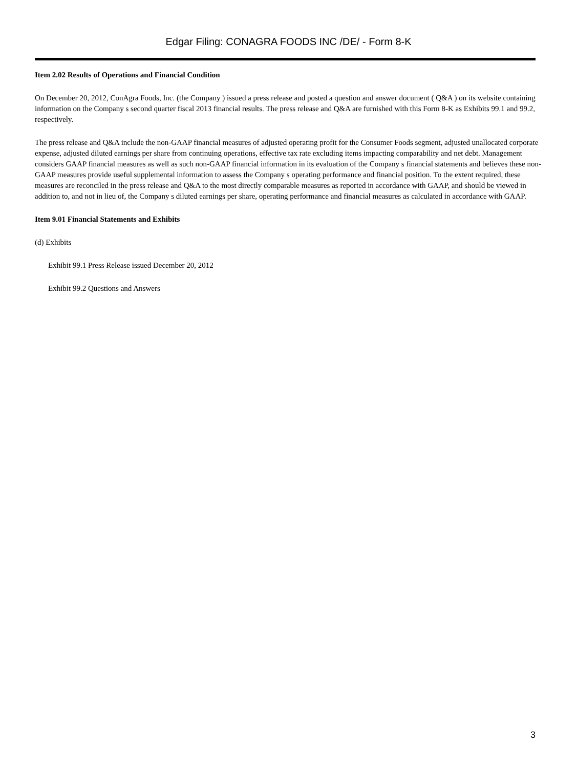Edgar Filing: CONAGRA FOODS INC /DE/ - Form 8-K
Item 2.02 Results of Operations and Financial Condition
On December 20, 2012, ConAgra Foods, Inc. (the Company ) issued a press release and posted a question and answer document ( Q&A ) on its website containing information on the Company s second quarter fiscal 2013 financial results. The press release and Q&A are furnished with this Form 8-K as Exhibits 99.1 and 99.2, respectively.
The press release and Q&A include the non-GAAP financial measures of adjusted operating profit for the Consumer Foods segment, adjusted unallocated corporate expense, adjusted diluted earnings per share from continuing operations, effective tax rate excluding items impacting comparability and net debt. Management considers GAAP financial measures as well as such non-GAAP financial information in its evaluation of the Company s financial statements and believes these non-GAAP measures provide useful supplemental information to assess the Company s operating performance and financial position. To the extent required, these measures are reconciled in the press release and Q&A to the most directly comparable measures as reported in accordance with GAAP, and should be viewed in addition to, and not in lieu of, the Company s diluted earnings per share, operating performance and financial measures as calculated in accordance with GAAP.
Item 9.01 Financial Statements and Exhibits
(d) Exhibits
Exhibit 99.1 Press Release issued December 20, 2012
Exhibit 99.2 Questions and Answers
3